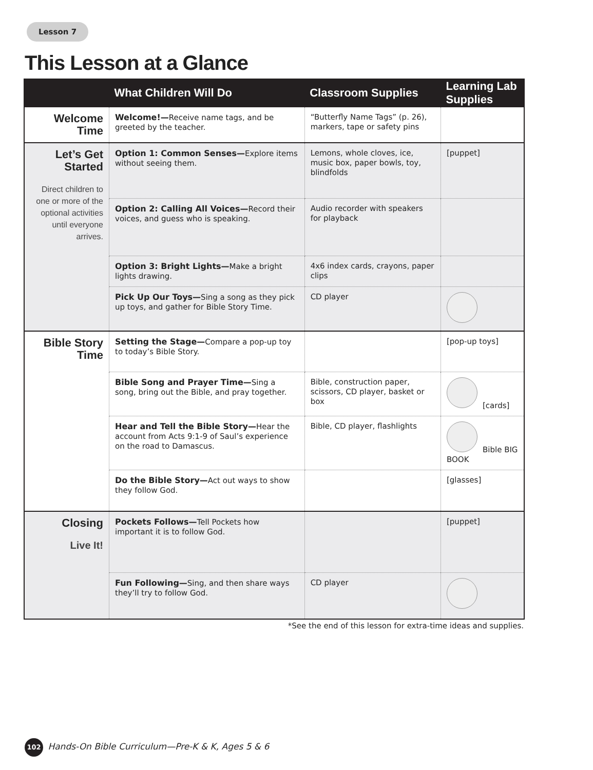Lesson 7
This Lesson at a Glance
| | What Children Will Do | Classroom Supplies | Learning Lab Supplies |
| --- | --- | --- | --- |
| Welcome Time | Welcome!— Receive name tags, and be greeted by the teacher. | “Butterfly Name Tags” (p. 26), markers, tape or safety pins | |
| Let’s Get Started Direct children to one or more of the optional activities until everyone arrives. | Option 1: Common Senses— Explore items without seeing them. | Lemons, whole cloves, ice, music box, paper bowls, toy, blindfolds | [puppet] |
| | Option 2: Calling All Voices— Record their voices, and guess who is speaking. | Audio recorder with speakers for playback | |
| | Option 3: Bright Lights— Make a bright lights drawing. | 4x6 index cards, crayons, paper clips | |
| | Pick Up Our Toys— Sing a song as they pick up toys, and gather for Bible Story Time. | CD player | |
| Bible Story Time | Setting the Stage— Compare a pop-up toy to today’s Bible Story. | | [pop-up toys] |
| | Bible Song and Prayer Time— Sing a song, bring out the Bible, and pray together. | Bible, construction paper, scissors, CD player, basket or box | [cards] |
| | Hear and Tell the Bible Story— Hear the account from Acts 9:1-9 of Saul’s experience on the road to Damascus. | Bible, CD player, flashlights | Bible BIG BOOK |
| | Do the Bible Story— Act out ways to show they follow God. | | [glasses] |
| Closing Live It! | Pockets Follows— Tell Pockets how important it is to follow God. | | [puppet] |
| | Fun Following— Sing, and then share ways they’ll try to follow God. | CD player | |
*See the end of this lesson for extra-time ideas and supplies.
102 Hands-On Bible Curriculum—Pre-K & K, Ages 5 & 6